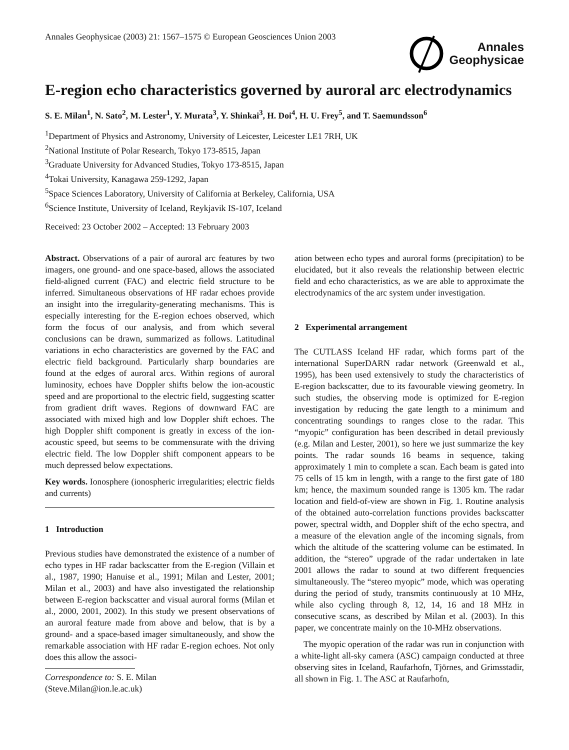Annales Geophysicae (2003) 21: 1567–1575 © European Geosciences Union 2003
Annales
Geophysicae
E-region echo characteristics governed by auroral arc electrodynamics
S. E. Milan<sup>1</sup>, N. Sato<sup>2</sup>, M. Lester<sup>1</sup>, Y. Murata<sup>3</sup>, Y. Shinkai<sup>3</sup>, H. Doi<sup>4</sup>, H. U. Frey<sup>5</sup>, and T. Saemundsson<sup>6</sup>
<sup>1</sup> Department of Physics and Astronomy, University of Leicester, Leicester LE1 7RH, UK
<sup>2</sup> National Institute of Polar Research, Tokyo 173-8515, Japan
<sup>3</sup> Graduate University for Advanced Studies, Tokyo 173-8515, Japan
<sup>4</sup> Tokai University, Kanagawa 259-1292, Japan
<sup>5</sup> Space Sciences Laboratory, University of California at Berkeley, California, USA
<sup>6</sup> Science Institute, University of Iceland, Reykjavik IS-107, Iceland
Received: 23 October 2002 – Accepted: 13 February 2003
Abstract. Observations of a pair of auroral arc features by two imagers, one ground- and one space-based, allows the associated field-aligned current (FAC) and electric field structure to be inferred. Simultaneous observations of HF radar echoes provide an insight into the irregularity-generating mechanisms. This is especially interesting for the E-region echoes observed, which form the focus of our analysis, and from which several conclusions can be drawn, summarized as follows. Latitudinal variations in echo characteristics are governed by the FAC and electric field background. Particularly sharp boundaries are found at the edges of auroral arcs. Within regions of auroral luminosity, echoes have Doppler shifts below the ion-acoustic speed and are proportional to the electric field, suggesting scatter from gradient drift waves. Regions of downward FAC are associated with mixed high and low Doppler shift echoes. The high Doppler shift component is greatly in excess of the ion-acoustic speed, but seems to be commensurate with the driving electric field. The low Doppler shift component appears to be much depressed below expectations.
Key words. Ionosphere (ionospheric irregularities; electric fields and currents)
1 Introduction
Previous studies have demonstrated the existence of a number of echo types in HF radar backscatter from the E-region (Villain et al., 1987, 1990; Hanuise et al., 1991; Milan and Lester, 2001; Milan et al., 2003) and have also investigated the relationship between E-region backscatter and visual auroral forms (Milan et al., 2000, 2001, 2002). In this study we present observations of an auroral feature made from above and below, that is by a ground- and a space-based imager simultaneously, and show the remarkable association with HF radar E-region echoes. Not only does this allow the associ-
Correspondence to: S. E. Milan
(Steve.Milan@ion.le.ac.uk)
ation between echo types and auroral forms (precipitation) to be elucidated, but it also reveals the relationship between electric field and echo characteristics, as we are able to approximate the electrodynamics of the arc system under investigation.
2 Experimental arrangement
The CUTLASS Iceland HF radar, which forms part of the international SuperDARN radar network (Greenwald et al., 1995), has been used extensively to study the characteristics of E-region backscatter, due to its favourable viewing geometry. In such studies, the observing mode is optimized for E-region investigation by reducing the gate length to a minimum and concentrating soundings to ranges close to the radar. This “myopic” configuration has been described in detail previously (e.g. Milan and Lester, 2001), so here we just summarize the key points. The radar sounds 16 beams in sequence, taking approximately 1 min to complete a scan. Each beam is gated into 75 cells of 15 km in length, with a range to the first gate of 180 km; hence, the maximum sounded range is 1305 km. The radar location and field-of-view are shown in Fig. 1. Routine analysis of the obtained auto-correlation functions provides backscatter power, spectral width, and Doppler shift of the echo spectra, and a measure of the elevation angle of the incoming signals, from which the altitude of the scattering volume can be estimated. In addition, the “stereo” upgrade of the radar undertaken in late 2001 allows the radar to sound at two different frequencies simultaneously. The “stereo myopic” mode, which was operating during the period of study, transmits continuously at 10 MHz, while also cycling through 8, 12, 14, 16 and 18 MHz in consecutive scans, as described by Milan et al. (2003). In this paper, we concentrate mainly on the 10-MHz observations.
The myopic operation of the radar was run in conjunction with a white-light all-sky camera (ASC) campaign conducted at three observing sites in Iceland, Raufarhofn, Tjörnes, and Grimsstadir, all shown in Fig. 1. The ASC at Raufarhofn,